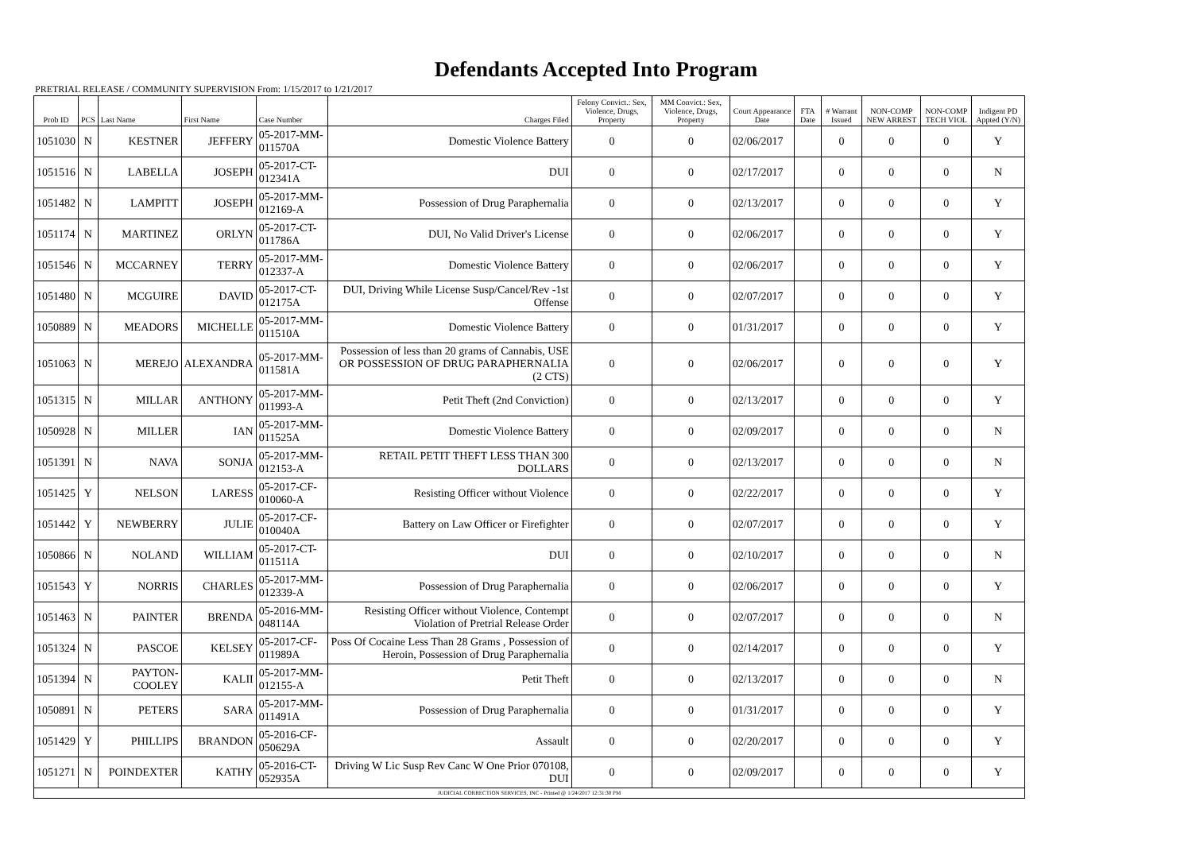Defendants Accepted Into Program
PRETRIAL RELEASE / COMMUNITY SUPERVISION From: 1/15/2017 to 1/21/2017
| Prob ID | PCS | Last Name | First Name | Case Number | Charges Filed | Felony Convict.: Sex, Violence, Drugs, Property | MM Convict.: Sex, Violence, Drugs, Property | Court Appearance Date | FTA Date | # Warrant Issued | NON-COMP NEW ARREST | NON-COMP TECH VIOL | Indigent PD Appted (Y/N) |
| --- | --- | --- | --- | --- | --- | --- | --- | --- | --- | --- | --- | --- | --- |
| 1051030 | N | KESTNER | JEFFERY | 05-2017-MM-011570A | Domestic Violence Battery | 0 | 0 | 02/06/2017 | | 0 | 0 | 0 | Y |
| 1051516 | N | LABELLA | JOSEPH | 05-2017-CT-012341A | DUI | 0 | 0 | 02/17/2017 | | 0 | 0 | 0 | N |
| 1051482 | N | LAMPITT | JOSEPH | 05-2017-MM-012169-A | Possession of Drug Paraphernalia | 0 | 0 | 02/13/2017 | | 0 | 0 | 0 | Y |
| 1051174 | N | MARTINEZ | ORLYN | 05-2017-CT-011786A | DUI, No Valid Driver's License | 0 | 0 | 02/06/2017 | | 0 | 0 | 0 | Y |
| 1051546 | N | MCCARNEY | TERRY | 05-2017-MM-012337-A | Domestic Violence Battery | 0 | 0 | 02/06/2017 | | 0 | 0 | 0 | Y |
| 1051480 | N | MCGUIRE | DAVID | 05-2017-CT-012175A | DUI, Driving While License Susp/Cancel/Rev -1st Offense | 0 | 0 | 02/07/2017 | | 0 | 0 | 0 | Y |
| 1050889 | N | MEADORS | MICHELLE | 05-2017-MM-011510A | Domestic Violence Battery | 0 | 0 | 01/31/2017 | | 0 | 0 | 0 | Y |
| 1051063 | N | MEREJO | ALEXANDRA | 05-2017-MM-011581A | Possession of less than 20 grams of Cannabis, USE OR POSSESSION OF DRUG PARAPHERNALIA (2 CTS) | 0 | 0 | 02/06/2017 | | 0 | 0 | 0 | Y |
| 1051315 | N | MILLAR | ANTHONY | 05-2017-MM-011993-A | Petit Theft (2nd Conviction) | 0 | 0 | 02/13/2017 | | 0 | 0 | 0 | Y |
| 1050928 | N | MILLER | IAN | 05-2017-MM-011525A | Domestic Violence Battery | 0 | 0 | 02/09/2017 | | 0 | 0 | 0 | N |
| 1051391 | N | NAVA | SONJA | 05-2017-MM-012153-A | RETAIL PETIT THEFT LESS THAN 300 DOLLARS | 0 | 0 | 02/13/2017 | | 0 | 0 | 0 | N |
| 1051425 | Y | NELSON | LARESS | 05-2017-CF-010060-A | Resisting Officer without Violence | 0 | 0 | 02/22/2017 | | 0 | 0 | 0 | Y |
| 1051442 | Y | NEWBERRY | JULIE | 05-2017-CF-010040A | Battery on Law Officer or Firefighter | 0 | 0 | 02/07/2017 | | 0 | 0 | 0 | Y |
| 1050866 | N | NOLAND | WILLIAM | 05-2017-CT-011511A | DUI | 0 | 0 | 02/10/2017 | | 0 | 0 | 0 | N |
| 1051543 | Y | NORRIS | CHARLES | 05-2017-MM-012339-A | Possession of Drug Paraphernalia | 0 | 0 | 02/06/2017 | | 0 | 0 | 0 | Y |
| 1051463 | N | PAINTER | BRENDA | 05-2016-MM-048114A | Resisting Officer without Violence, Contempt Violation of Pretrial Release Order | 0 | 0 | 02/07/2017 | | 0 | 0 | 0 | N |
| 1051324 | N | PASCOE | KELSEY | 05-2017-CF-011989A | Poss Of Cocaine Less Than 28 Grams , Possession of Heroin, Possession of Drug Paraphernalia | 0 | 0 | 02/14/2017 | | 0 | 0 | 0 | Y |
| 1051394 | N | PAYTON-COOLEY | KALII | 05-2017-MM-012155-A | Petit Theft | 0 | 0 | 02/13/2017 | | 0 | 0 | 0 | N |
| 1050891 | N | PETERS | SARA | 05-2017-MM-011491A | Possession of Drug Paraphernalia | 0 | 0 | 01/31/2017 | | 0 | 0 | 0 | Y |
| 1051429 | Y | PHILLIPS | BRANDON | 05-2016-CF-050629A | Assault | 0 | 0 | 02/20/2017 | | 0 | 0 | 0 | Y |
| 1051271 | N | POINDEXTER | KATHY | 05-2016-CT-052935A | Driving W Lic Susp Rev Canc W One Prior 070108, DUI | 0 | 0 | 02/09/2017 | | 0 | 0 | 0 | Y |
| JUDICIAL CORRECTION SERVICES, INC - Printed @ 1/24/2017 12:31:30 PM | | | | | | | | | | | | | |